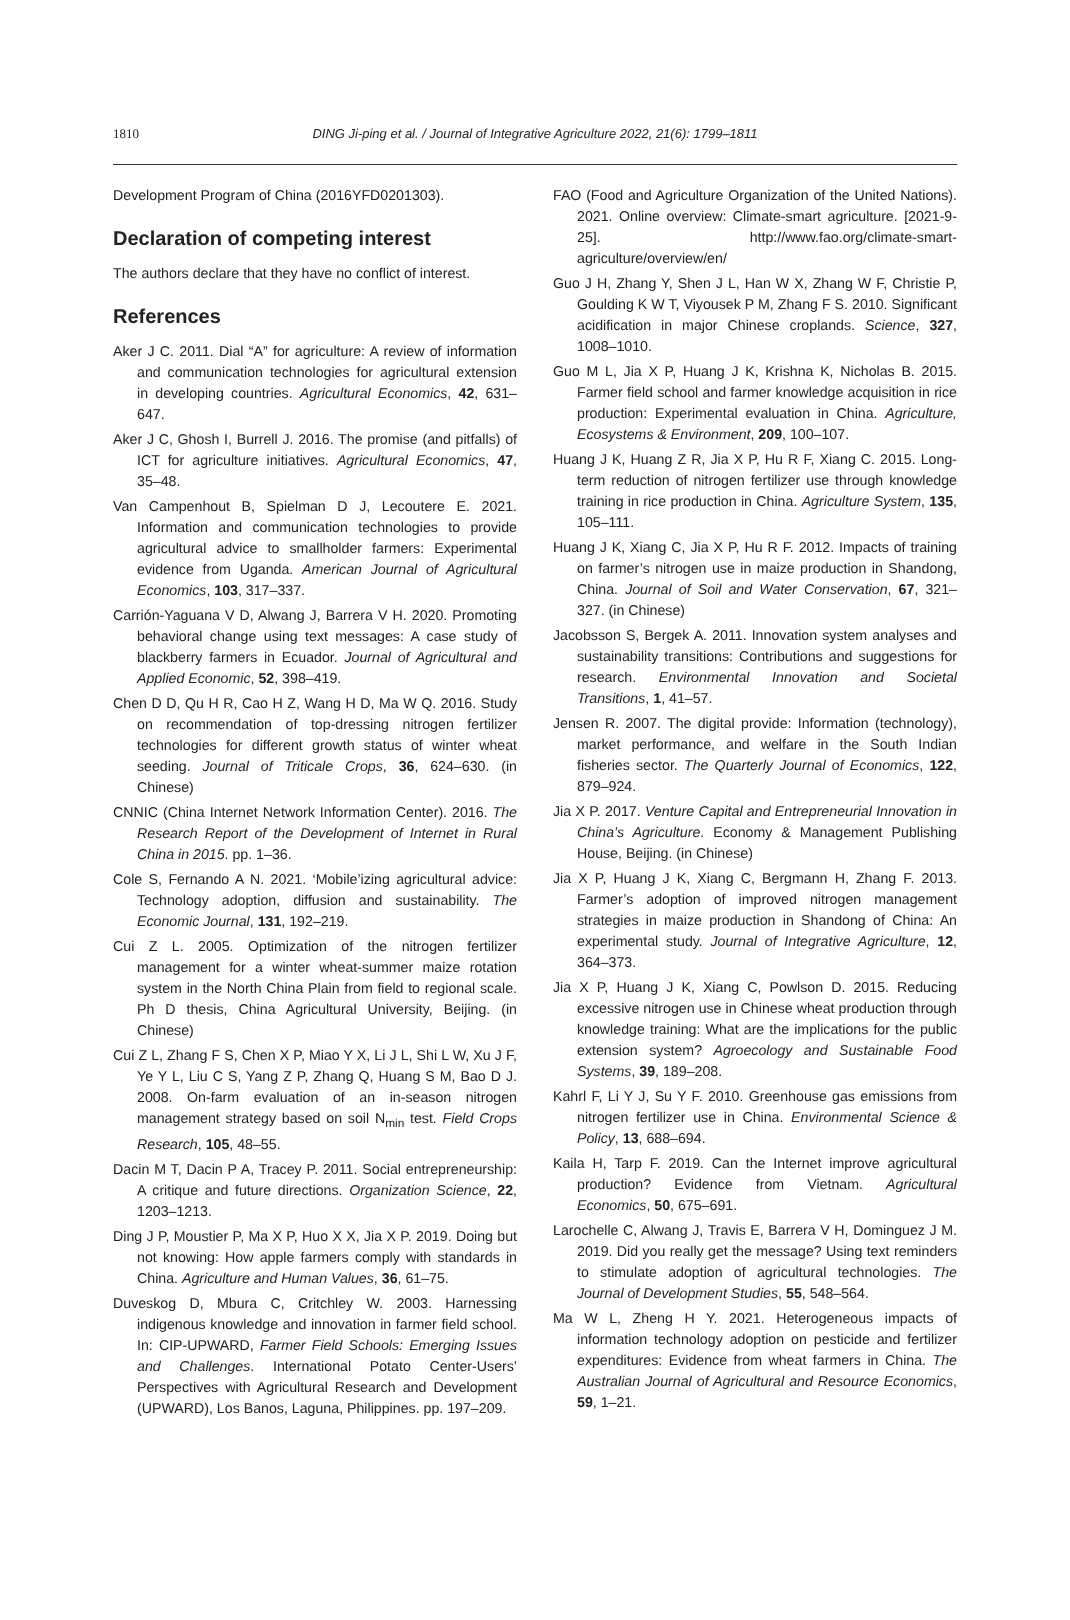1810
DING Ji-ping et al. / Journal of Integrative Agriculture 2022, 21(6): 1799–1811
Development Program of China (2016YFD0201303).
Declaration of competing interest
The authors declare that they have no conflict of interest.
References
Aker J C. 2011. Dial “A” for agriculture: A review of information and communication technologies for agricultural extension in developing countries. Agricultural Economics, 42, 631–647.
Aker J C, Ghosh I, Burrell J. 2016. The promise (and pitfalls) of ICT for agriculture initiatives. Agricultural Economics, 47, 35–48.
Van Campenhout B, Spielman D J, Lecoutere E. 2021. Information and communication technologies to provide agricultural advice to smallholder farmers: Experimental evidence from Uganda. American Journal of Agricultural Economics, 103, 317–337.
Carrión-Yaguana V D, Alwang J, Barrera V H. 2020. Promoting behavioral change using text messages: A case study of blackberry farmers in Ecuador. Journal of Agricultural and Applied Economic, 52, 398–419.
Chen D D, Qu H R, Cao H Z, Wang H D, Ma W Q. 2016. Study on recommendation of top-dressing nitrogen fertilizer technologies for different growth status of winter wheat seeding. Journal of Triticale Crops, 36, 624–630. (in Chinese)
CNNIC (China Internet Network Information Center). 2016. The Research Report of the Development of Internet in Rural China in 2015. pp. 1–36.
Cole S, Fernando A N. 2021. ‘Mobile’izing agricultural advice: Technology adoption, diffusion and sustainability. The Economic Journal, 131, 192–219.
Cui Z L. 2005. Optimization of the nitrogen fertilizer management for a winter wheat-summer maize rotation system in the North China Plain from field to regional scale. Ph D thesis, China Agricultural University, Beijing. (in Chinese)
Cui Z L, Zhang F S, Chen X P, Miao Y X, Li J L, Shi L W, Xu J F, Ye Y L, Liu C S, Yang Z P, Zhang Q, Huang S M, Bao D J. 2008. On-farm evaluation of an in-season nitrogen management strategy based on soil N<sub>min</sub> test. Field Crops Research, 105, 48–55.
Dacin M T, Dacin P A, Tracey P. 2011. Social entrepreneurship: A critique and future directions. Organization Science, 22, 1203–1213.
Ding J P, Moustier P, Ma X P, Huo X X, Jia X P. 2019. Doing but not knowing: How apple farmers comply with standards in China. Agriculture and Human Values, 36, 61–75.
Duveskog D, Mbura C, Critchley W. 2003. Harnessing indigenous knowledge and innovation in farmer field school. In: CIP-UPWARD, Farmer Field Schools: Emerging Issues and Challenges. International Potato Center-Users’ Perspectives with Agricultural Research and Development (UPWARD), Los Banos, Laguna, Philippines. pp. 197–209.
FAO (Food and Agriculture Organization of the United Nations). 2021. Online overview: Climate-smart agriculture. [2021-9-25]. http://www.fao.org/climate-smart-agriculture/overview/en/
Guo J H, Zhang Y, Shen J L, Han W X, Zhang W F, Christie P, Goulding K W T, Viyousek P M, Zhang F S. 2010. Significant acidification in major Chinese croplands. Science, 327, 1008–1010.
Guo M L, Jia X P, Huang J K, Krishna K, Nicholas B. 2015. Farmer field school and farmer knowledge acquisition in rice production: Experimental evaluation in China. Agriculture, Ecosystems & Environment, 209, 100–107.
Huang J K, Huang Z R, Jia X P, Hu R F, Xiang C. 2015. Long-term reduction of nitrogen fertilizer use through knowledge training in rice production in China. Agriculture System, 135, 105–111.
Huang J K, Xiang C, Jia X P, Hu R F. 2012. Impacts of training on farmer’s nitrogen use in maize production in Shandong, China. Journal of Soil and Water Conservation, 67, 321–327. (in Chinese)
Jacobsson S, Bergek A. 2011. Innovation system analyses and sustainability transitions: Contributions and suggestions for research. Environmental Innovation and Societal Transitions, 1, 41–57.
Jensen R. 2007. The digital provide: Information (technology), market performance, and welfare in the South Indian fisheries sector. The Quarterly Journal of Economics, 122, 879–924.
Jia X P. 2017. Venture Capital and Entrepreneurial Innovation in China’s Agriculture. Economy & Management Publishing House, Beijing. (in Chinese)
Jia X P, Huang J K, Xiang C, Bergmann H, Zhang F. 2013. Farmer’s adoption of improved nitrogen management strategies in maize production in Shandong of China: An experimental study. Journal of Integrative Agriculture, 12, 364–373.
Jia X P, Huang J K, Xiang C, Powlson D. 2015. Reducing excessive nitrogen use in Chinese wheat production through knowledge training: What are the implications for the public extension system? Agroecology and Sustainable Food Systems, 39, 189–208.
Kahrl F, Li Y J, Su Y F. 2010. Greenhouse gas emissions from nitrogen fertilizer use in China. Environmental Science & Policy, 13, 688–694.
Kaila H, Tarp F. 2019. Can the Internet improve agricultural production? Evidence from Vietnam. Agricultural Economics, 50, 675–691.
Larochelle C, Alwang J, Travis E, Barrera V H, Dominguez J M. 2019. Did you really get the message? Using text reminders to stimulate adoption of agricultural technologies. The Journal of Development Studies, 55, 548–564.
Ma W L, Zheng H Y. 2021. Heterogeneous impacts of information technology adoption on pesticide and fertilizer expenditures: Evidence from wheat farmers in China. The Australian Journal of Agricultural and Resource Economics, 59, 1–21.